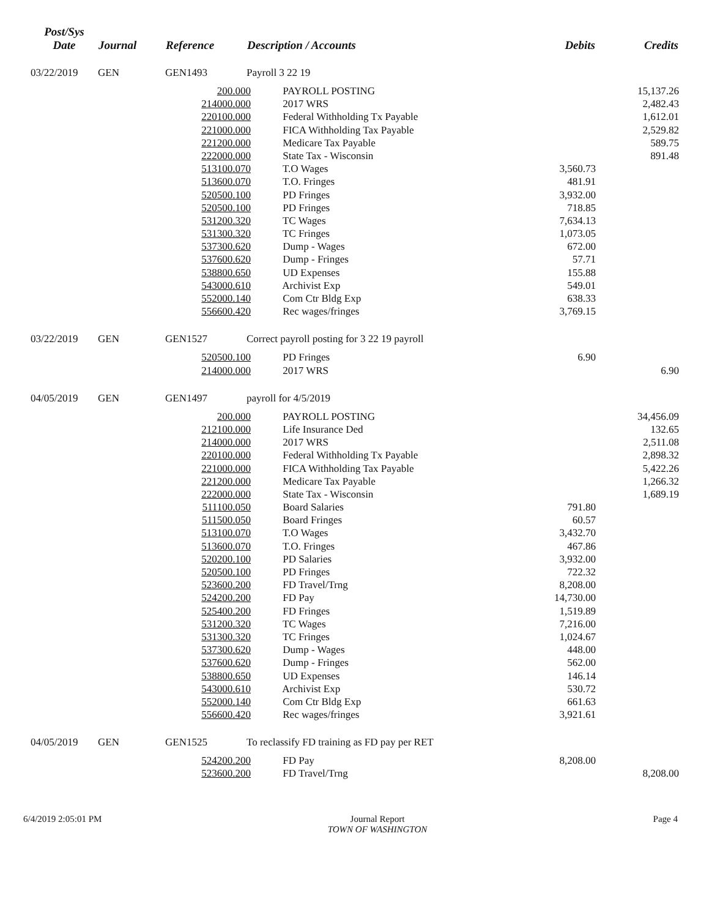| Post/Sys Date | Journal | Reference | Description / Accounts | Debits | Credits |
| --- | --- | --- | --- | --- | --- |
| 03/22/2019 | GEN | GEN1493 | Payroll 3 22 19 | | |
| | | 200.000 PAYROLL POSTING | | | 15,137.26 |
| | | 214000.000 2017 WRS | | | 2,482.43 |
| | | 220100.000 Federal Withholding Tx Payable | | | 1,612.01 |
| | | 221000.000 FICA Withholding Tax Payable | | | 2,529.82 |
| | | 221200.000 Medicare Tax Payable | | | 589.75 |
| | | 222000.000 State Tax - Wisconsin | | | 891.48 |
| | | 513100.070 T.O Wages | | 3,560.73 | |
| | | 513600.070 T.O. Fringes | | 481.91 | |
| | | 520500.100 PD Fringes | | 3,932.00 | |
| | | 520500.100 PD Fringes | | 718.85 | |
| | | 531200.320 TC Wages | | 7,634.13 | |
| | | 531300.320 TC Fringes | | 1,073.05 | |
| | | 537300.620 Dump - Wages | | 672.00 | |
| | | 537600.620 Dump - Fringes | | 57.71 | |
| | | 538800.650 UD Expenses | | 155.88 | |
| | | 543000.610 Archivist Exp | | 549.01 | |
| | | 552000.140 Com Ctr Bldg Exp | | 638.33 | |
| | | 556600.420 Rec wages/fringes | | 3,769.15 | |
| 03/22/2019 | GEN | GEN1527 | Correct payroll posting for 3 22 19 payroll | | |
| | | 520500.100 PD Fringes | | 6.90 | |
| | | 214000.000 2017 WRS | | | 6.90 |
| 04/05/2019 | GEN | GEN1497 | payroll for 4/5/2019 | | |
| | | 200.000 PAYROLL POSTING | | | 34,456.09 |
| | | 212100.000 Life Insurance Ded | | | 132.65 |
| | | 214000.000 2017 WRS | | | 2,511.08 |
| | | 220100.000 Federal Withholding Tx Payable | | | 2,898.32 |
| | | 221000.000 FICA Withholding Tax Payable | | | 5,422.26 |
| | | 221200.000 Medicare Tax Payable | | | 1,266.32 |
| | | 222000.000 State Tax - Wisconsin | | | 1,689.19 |
| | | 511100.050 Board Salaries | | 791.80 | |
| | | 511500.050 Board Fringes | | 60.57 | |
| | | 513100.070 T.O Wages | | 3,432.70 | |
| | | 513600.070 T.O. Fringes | | 467.86 | |
| | | 520200.100 PD Salaries | | 3,932.00 | |
| | | 520500.100 PD Fringes | | 722.32 | |
| | | 523600.200 FD Travel/Trng | | 8,208.00 | |
| | | 524200.200 FD Pay | | 14,730.00 | |
| | | 525400.200 FD Fringes | | 1,519.89 | |
| | | 531200.320 TC Wages | | 7,216.00 | |
| | | 531300.320 TC Fringes | | 1,024.67 | |
| | | 537300.620 Dump - Wages | | 448.00 | |
| | | 537600.620 Dump - Fringes | | 562.00 | |
| | | 538800.650 UD Expenses | | 146.14 | |
| | | 543000.610 Archivist Exp | | 530.72 | |
| | | 552000.140 Com Ctr Bldg Exp | | 661.63 | |
| | | 556600.420 Rec wages/fringes | | 3,921.61 | |
| 04/05/2019 | GEN | GEN1525 | To reclassify FD training as FD pay per RET | | |
| | | 524200.200 FD Pay | | 8,208.00 | |
| | | 523600.200 FD Travel/Trng | | | 8,208.00 |
6/4/2019 2:05:01 PM Journal Report
TOWN OF WASHINGTON
Page 4